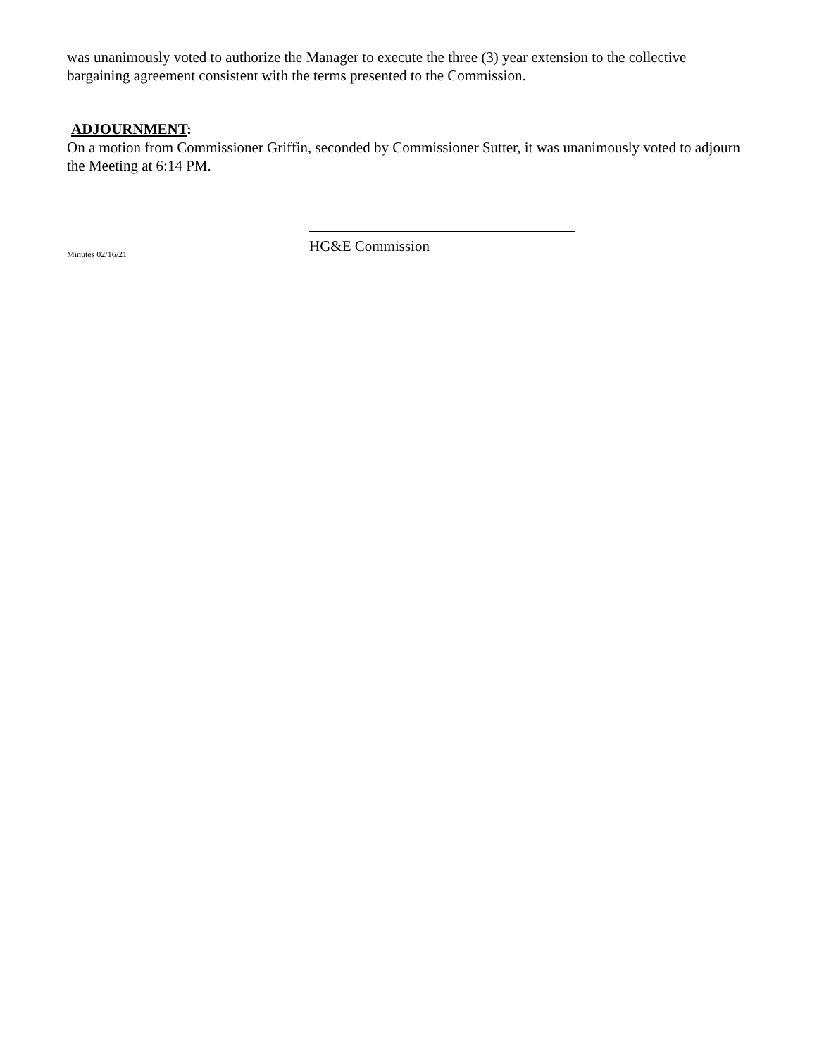was unanimously voted to authorize the Manager to execute the three (3) year extension to the collective bargaining agreement consistent with the terms presented to the Commission.
ADJOURNMENT:
On a motion from Commissioner Griffin, seconded by Commissioner Sutter, it was unanimously voted to adjourn the Meeting at 6:14 PM.
HG&E Commission
Minutes 02/16/21